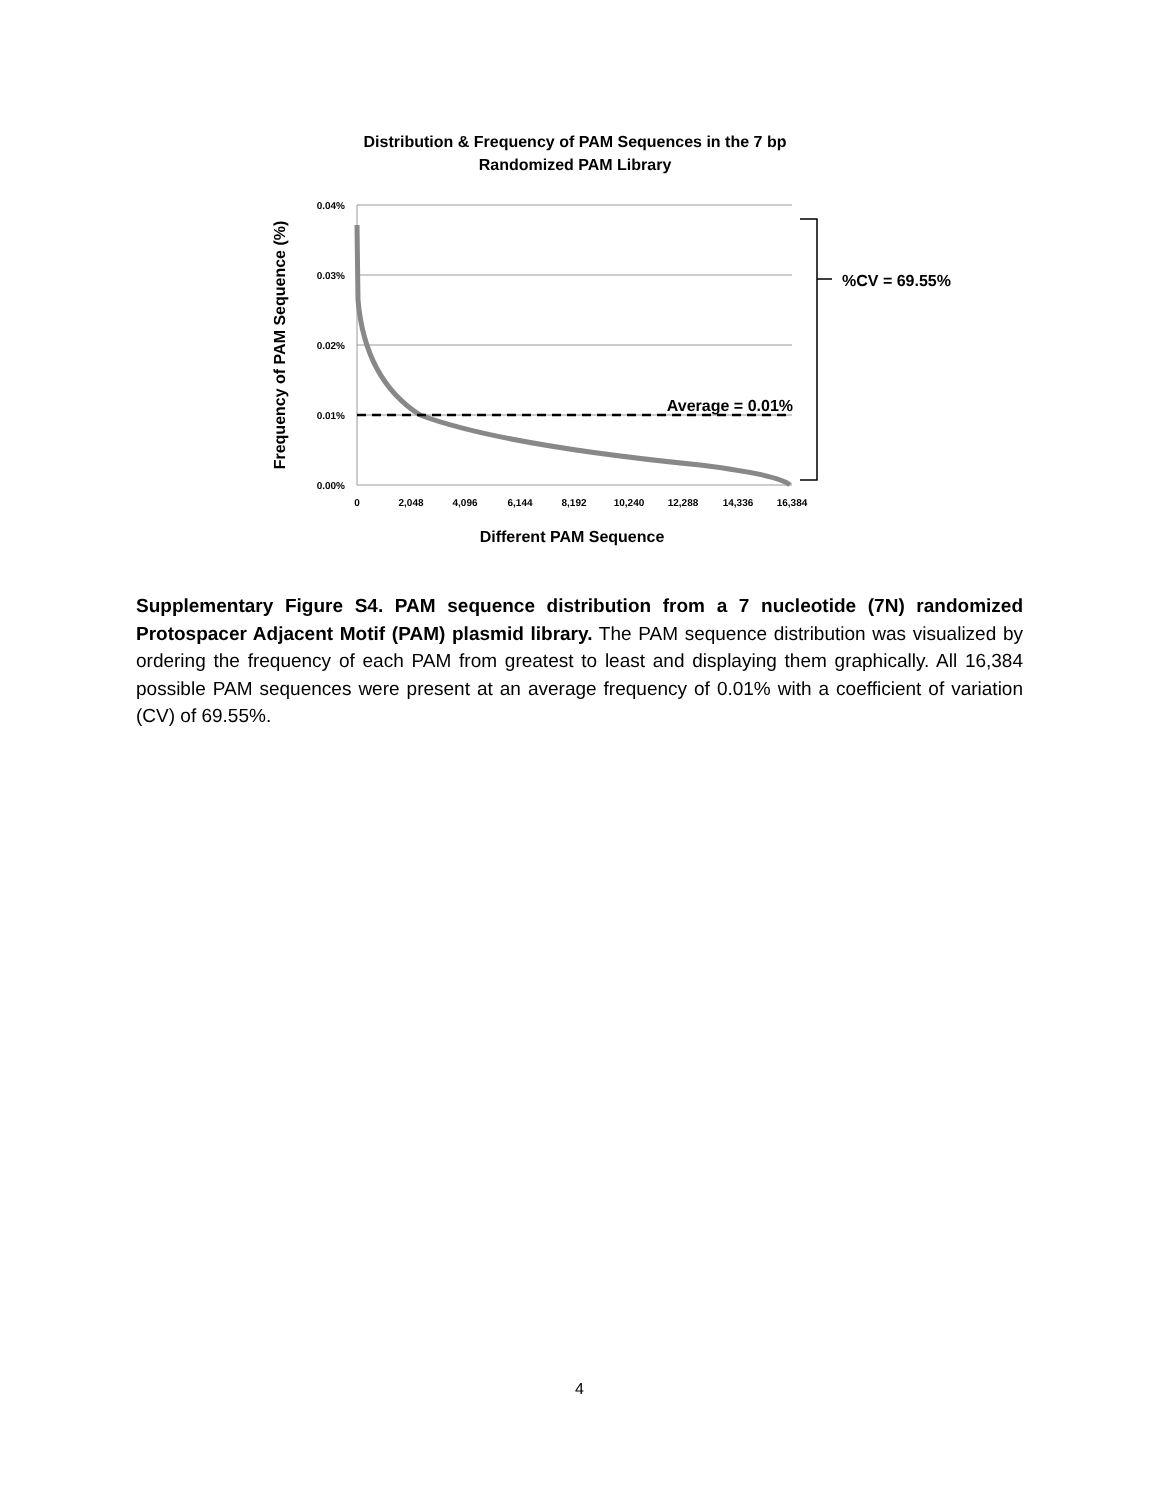Distribution & Frequency of PAM Sequences in the 7 bp
Randomized PAM Library
Average = 0.01%
0.04%
0.03%
0.02%
0.01%
0.00%
0
2,048
4,096
6,144
8,192
10,240
12,288
14,336
16,384
Different PAM Sequence
Frequency of PAM Sequence (%)
%CV = 69.55%
Supplementary Figure S4. PAM sequence distribution from a 7 nucleotide (7N) randomized Protospacer Adjacent Motif (PAM) plasmid library. The PAM sequence distribution was visualized by ordering the frequency of each PAM from greatest to least and displaying them graphically. All 16,384 possible PAM sequences were present at an average frequency of 0.01% with a coefficient of variation (CV) of 69.55%.
4